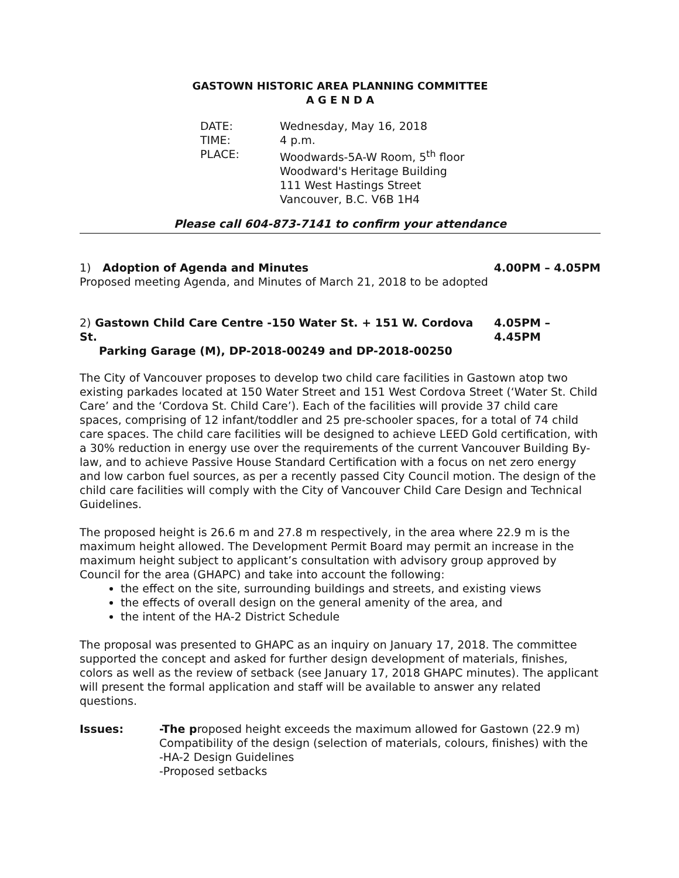GASTOWN HISTORIC AREA PLANNING COMMITTEE
A G E N D A
DATE: Wednesday, May 16, 2018
TIME: 4 p.m.
PLACE: Woodwards-5A-W Room, 5<sup>th</sup> floor
Woodward's Heritage Building
111 West Hastings Street
Vancouver, B.C. V6B 1H4
Please call 604-873-7141 to confirm your attendance
1) Adoption of Agenda and Minutes 4.00PM – 4.05PM
Proposed meeting Agenda, and Minutes of March 21, 2018 to be adopted
2) Gastown Child Care Centre -150 Water St. + 151 W. Cordova St.
Parking Garage (M), DP-2018-00249 and DP-2018-00250 4.05PM – 4.45PM
The City of Vancouver proposes to develop two child care facilities in Gastown atop two existing parkades located at 150 Water Street and 151 West Cordova Street (‘Water St. Child Care’ and the ‘Cordova St. Child Care’). Each of the facilities will provide 37 child care spaces, comprising of 12 infant/toddler and 25 pre-schooler spaces, for a total of 74 child care spaces. The child care facilities will be designed to achieve LEED Gold certification, with a 30% reduction in energy use over the requirements of the current Vancouver Building By-law, and to achieve Passive House Standard Certification with a focus on net zero energy and low carbon fuel sources, as per a recently passed City Council motion. The design of the child care facilities will comply with the City of Vancouver Child Care Design and Technical Guidelines.
The proposed height is 26.6 m and 27.8 m respectively, in the area where 22.9 m is the maximum height allowed. The Development Permit Board may permit an increase in the maximum height subject to applicant’s consultation with advisory group approved by Council for the area (GHAPC) and take into account the following:
the effect on the site, surrounding buildings and streets, and existing views
the effects of overall design on the general amenity of the area, and
the intent of the HA-2 District Schedule
The proposal was presented to GHAPC as an inquiry on January 17, 2018. The committee supported the concept and asked for further design development of materials, finishes, colors as well as the review of setback (see January 17, 2018 GHAPC minutes). The applicant will present the formal application and staff will be available to answer any related questions.
Issues: -The proposed height exceeds the maximum allowed for Gastown (22.9 m)
Compatibility of the design (selection of materials, colours, finishes) with the
-HA-2 Design Guidelines
-Proposed setbacks